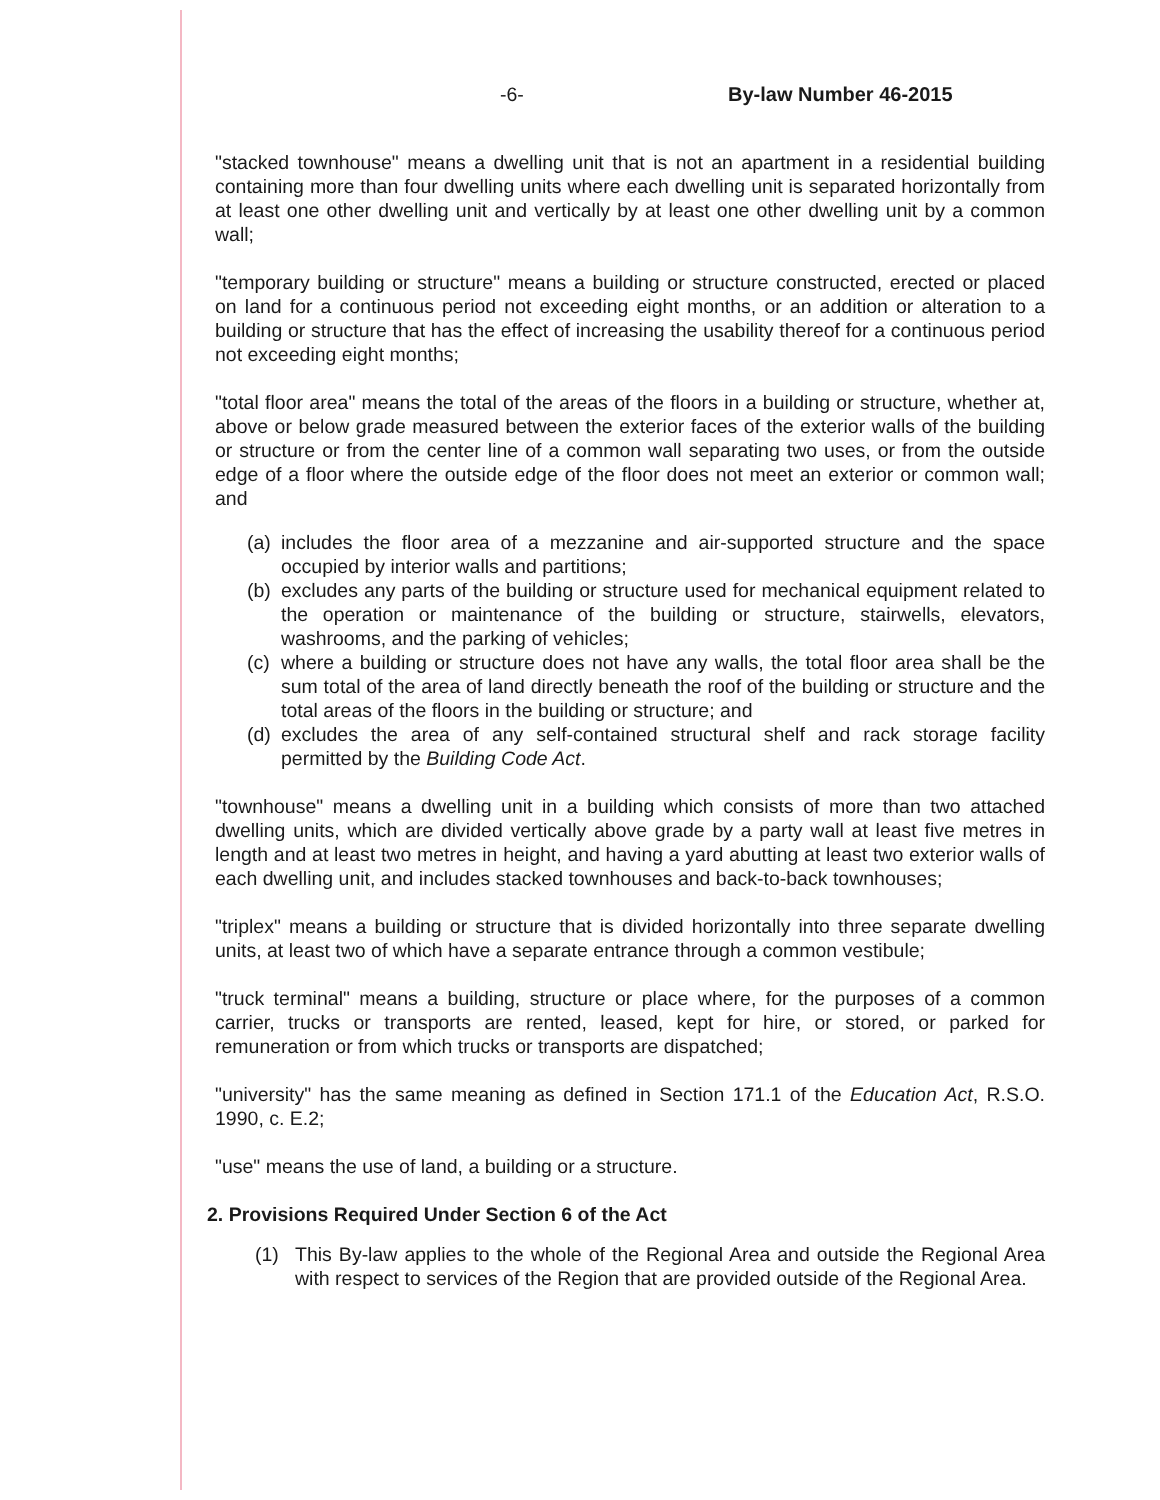-6- By-law Number 46-2015
"stacked townhouse" means a dwelling unit that is not an apartment in a residential building containing more than four dwelling units where each dwelling unit is separated horizontally from at least one other dwelling unit and vertically by at least one other dwelling unit by a common wall;
"temporary building or structure" means a building or structure constructed, erected or placed on land for a continuous period not exceeding eight months, or an addition or alteration to a building or structure that has the effect of increasing the usability thereof for a continuous period not exceeding eight months;
"total floor area" means the total of the areas of the floors in a building or structure, whether at, above or below grade measured between the exterior faces of the exterior walls of the building or structure or from the center line of a common wall separating two uses, or from the outside edge of a floor where the outside edge of the floor does not meet an exterior or common wall; and
(a) includes the floor area of a mezzanine and air-supported structure and the space occupied by interior walls and partitions;
(b) excludes any parts of the building or structure used for mechanical equipment related to the operation or maintenance of the building or structure, stairwells, elevators, washrooms, and the parking of vehicles;
(c) where a building or structure does not have any walls, the total floor area shall be the sum total of the area of land directly beneath the roof of the building or structure and the total areas of the floors in the building or structure; and
(d) excludes the area of any self-contained structural shelf and rack storage facility permitted by the Building Code Act.
"townhouse" means a dwelling unit in a building which consists of more than two attached dwelling units, which are divided vertically above grade by a party wall at least five metres in length and at least two metres in height, and having a yard abutting at least two exterior walls of each dwelling unit, and includes stacked townhouses and back-to-back townhouses;
"triplex" means a building or structure that is divided horizontally into three separate dwelling units, at least two of which have a separate entrance through a common vestibule;
"truck terminal" means a building, structure or place where, for the purposes of a common carrier, trucks or transports are rented, leased, kept for hire, or stored, or parked for remuneration or from which trucks or transports are dispatched;
"university" has the same meaning as defined in Section 171.1 of the Education Act, R.S.O. 1990, c. E.2;
"use" means the use of land, a building or a structure.
2. Provisions Required Under Section 6 of the Act
(1) This By-law applies to the whole of the Regional Area and outside the Regional Area with respect to services of the Region that are provided outside of the Regional Area.